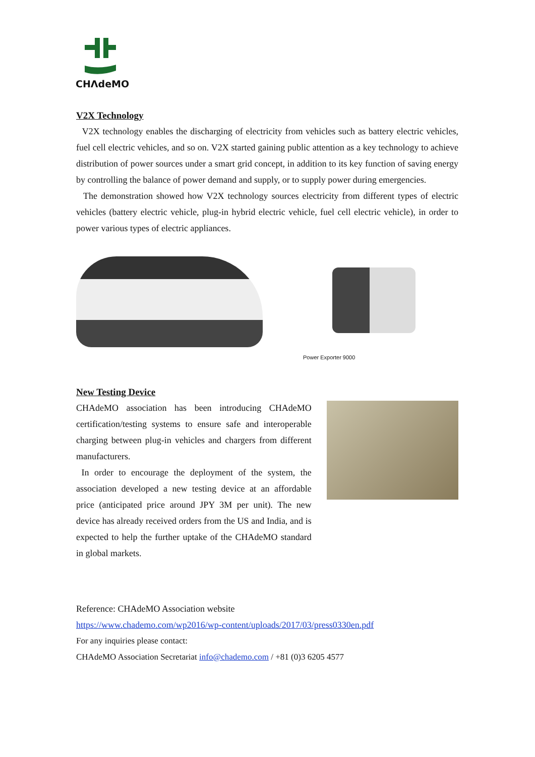CHΛdeMO
V2X Technology
V2X technology enables the discharging of electricity from vehicles such as battery electric vehicles, fuel cell electric vehicles, and so on. V2X started gaining public attention as a key technology to achieve distribution of power sources under a smart grid concept, in addition to its key function of saving energy by controlling the balance of power demand and supply, or to supply power during emergencies.
The demonstration showed how V2X technology sources electricity from different types of electric vehicles (battery electric vehicle, plug-in hybrid electric vehicle, fuel cell electric vehicle), in order to power various types of electric appliances.
Power Exporter 9000
New Testing Device
CHAdeMO association has been introducing CHAdeMO certification/testing systems to ensure safe and interoperable charging between plug-in vehicles and chargers from different manufacturers.
In order to encourage the deployment of the system, the association developed a new testing device at an affordable price (anticipated price around JPY 3M per unit). The new device has already received orders from the US and India, and is expected to help the further uptake of the CHAdeMO standard in global markets.
Reference: CHAdeMO Association website
https://www.chademo.com/wp2016/wp-content/uploads/2017/03/press0330en.pdf
For any inquiries please contact:
CHAdeMO Association Secretariat info@chademo.com / +81 (0)3 6205 4577